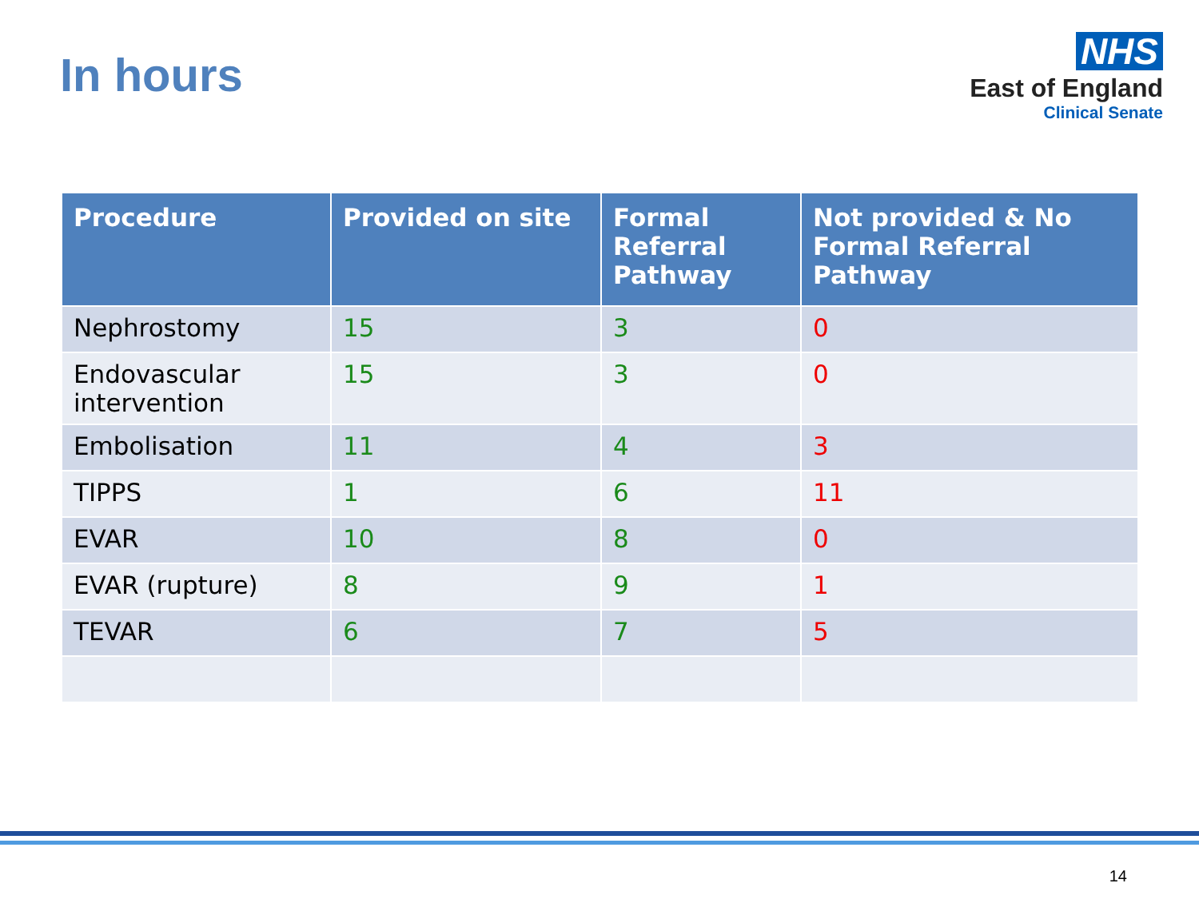In hours
NHS
East of England
Clinical Senate
| Procedure | Provided on site | Formal Referral Pathway | Not provided & No Formal Referral Pathway |
| --- | --- | --- | --- |
| Nephrostomy | 15 | 3 | 0 |
| Endovascular intervention | 15 | 3 | 0 |
| Embolisation | 11 | 4 | 3 |
| TIPPS | 1 | 6 | 11 |
| EVAR | 10 | 8 | 0 |
| EVAR (rupture) | 8 | 9 | 1 |
| TEVAR | 6 | 7 | 5 |
14